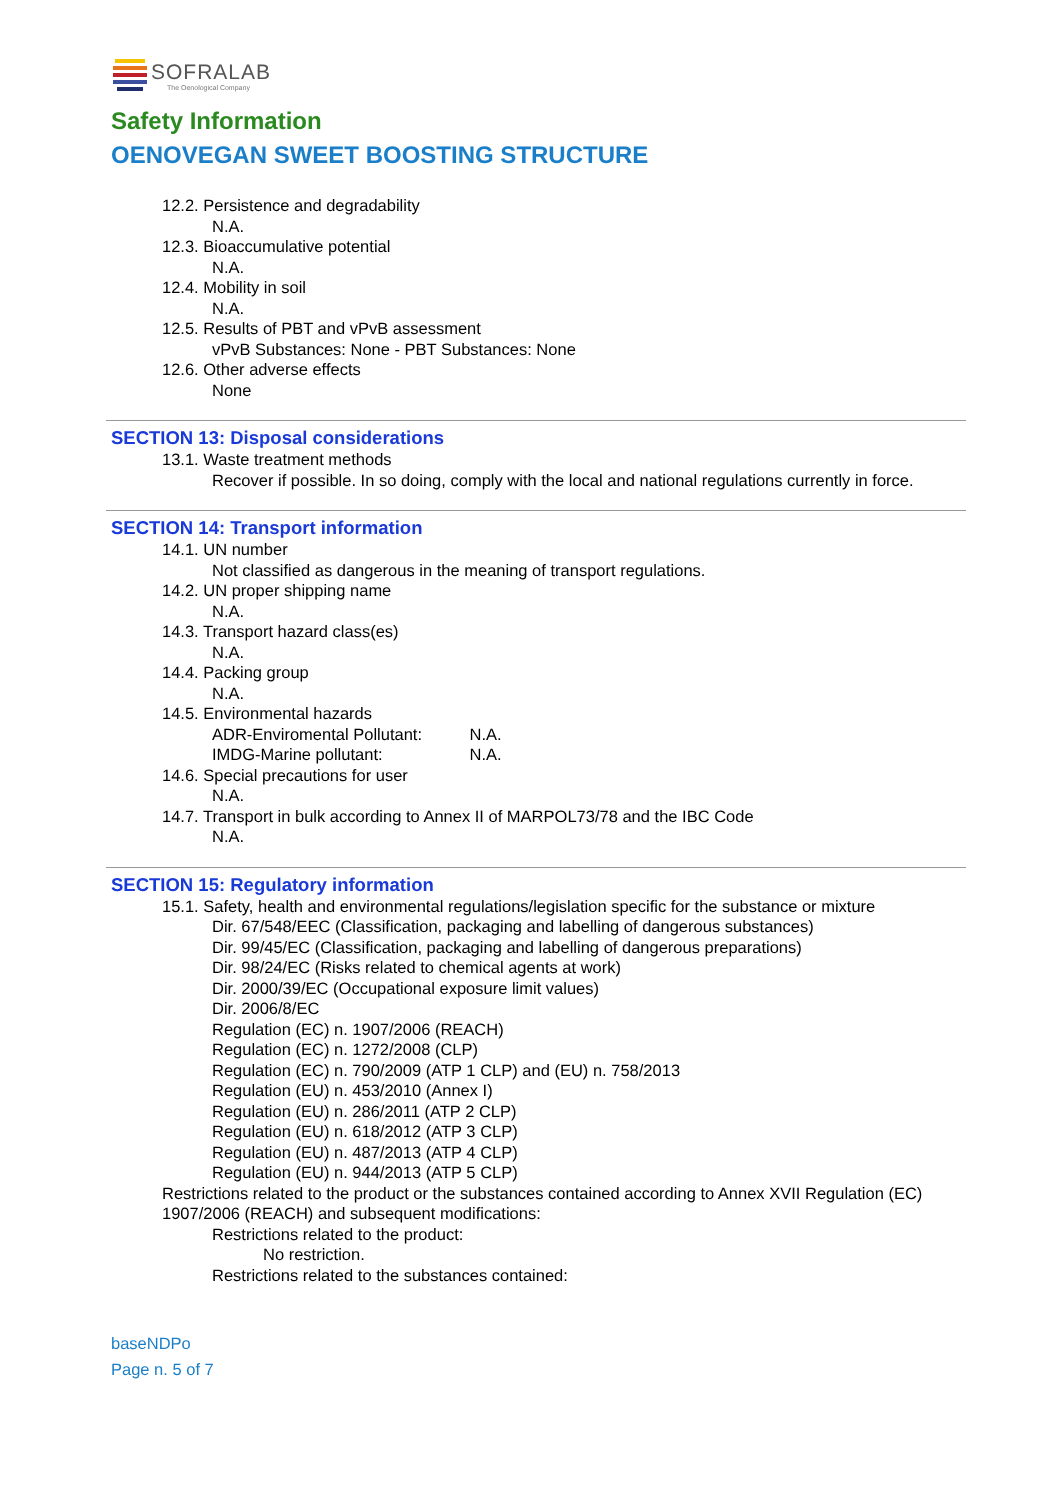SOFRALAB
The Oenological Company
Safety Information
OENOVEGAN SWEET BOOSTING STRUCTURE
12.2. Persistence and degradability
N.A.
12.3. Bioaccumulative potential
N.A.
12.4. Mobility in soil
N.A.
12.5. Results of PBT and vPvB assessment
vPvB Substances: None - PBT Substances: None
12.6. Other adverse effects
None
SECTION 13: Disposal considerations
13.1. Waste treatment methods
Recover if possible. In so doing, comply with the local and national regulations currently in force.
SECTION 14: Transport information
14.1. UN number
Not classified as dangerous in the meaning of transport regulations.
14.2. UN proper shipping name
N.A.
14.3. Transport hazard class(es)
N.A.
14.4. Packing group
N.A.
14.5. Environmental hazards
ADR-Enviromental Pollutant: N.A.
IMDG-Marine pollutant: N.A.
14.6. Special precautions for user
N.A.
14.7. Transport in bulk according to Annex II of MARPOL73/78 and the IBC Code
N.A.
SECTION 15: Regulatory information
15.1. Safety, health and environmental regulations/legislation specific for the substance or mixture
Dir. 67/548/EEC (Classification, packaging and labelling of dangerous substances)
Dir. 99/45/EC (Classification, packaging and labelling of dangerous preparations)
Dir. 98/24/EC (Risks related to chemical agents at work)
Dir. 2000/39/EC (Occupational exposure limit values)
Dir. 2006/8/EC
Regulation (EC) n. 1907/2006 (REACH)
Regulation (EC) n. 1272/2008 (CLP)
Regulation (EC) n. 790/2009 (ATP 1 CLP) and (EU) n. 758/2013
Regulation (EU) n. 453/2010 (Annex I)
Regulation (EU) n. 286/2011 (ATP 2 CLP)
Regulation (EU) n. 618/2012 (ATP 3 CLP)
Regulation (EU) n. 487/2013 (ATP 4 CLP)
Regulation (EU) n. 944/2013 (ATP 5 CLP)
Restrictions related to the product or the substances contained according to Annex XVII Regulation (EC) 1907/2006 (REACH) and subsequent modifications:
Restrictions related to the product:
No restriction.
Restrictions related to the substances contained:
baseNDPo
Page n. 5 of 7